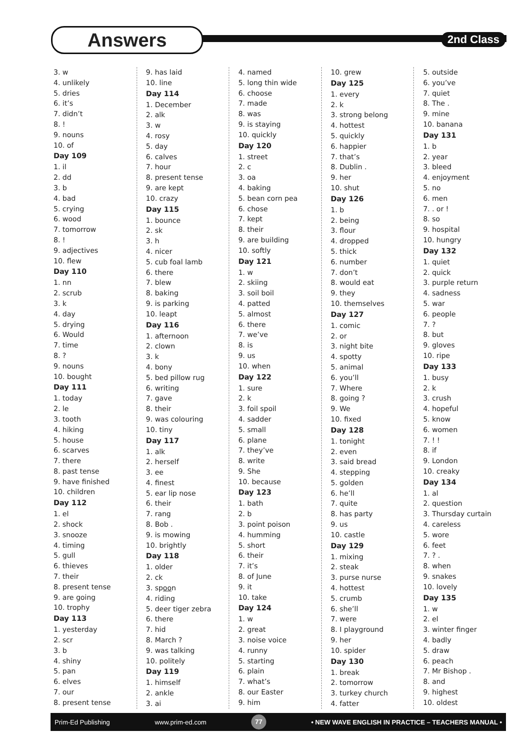Answers 2nd Class
3. w
4. unlikely
5. dries
6. it’s
7. didn’t
8. !
9. nouns
10. of
Day 109
1. il
2. dd
3. b
4. bad
5. crying
6. wood
7. tomorrow
8. !
9. adjectives
10. flew
Day 110
1. nn
2. scrub
3. k
4. day
5. drying
6. Would
7. time
8. ?
9. nouns
10. bought
Day 111
1. today
2. le
3. tooth
4. hiking
5. house
6. scarves
7. there
8. past tense
9. have finished
10. children
Day 112
1. el
2. shock
3. snooze
4. timing
5. gull
6. thieves
7. their
8. present tense
9. are going
10. trophy
Day 113
1. yesterday
2. scr
3. b
4. shiny
5. pan
6. elves
7. our
8. present tense
9. has laid
10. line
Day 114
1. December
2. alk
3. w
4. rosy
5. day
6. calves
7. hour
8. present tense
9. are kept
10. crazy
Day 115
1. bounce
2. sk
3. h
4. nicer
5. cub foal lamb
6. there
7. blew
8. baking
9. is parking
10. leapt
Day 116
1. afternoon
2. clown
3. k
4. bony
5. bed pillow rug
6. writing
7. gave
8. their
9. was colouring
10. tiny
Day 117
1. alk
2. herself
3. ee
4. finest
5. ear lip nose
6. their
7. rang
8. Bob .
9. is mowing
10. brightly
Day 118
1. older
2. ck
3. spoon
4. riding
5. deer tiger zebra
6. there
7. hid
8. March ?
9. was talking
10. politely
Day 119
1. himself
2. ankle
3. ai
4. named
5. long thin wide
6. choose
7. made
8. was
9. is staying
10. quickly
Day 120
1. street
2. c
3. oa
4. baking
5. bean corn pea
6. chose
7. kept
8. their
9. are building
10. softly
Day 121
1. w
2. skiing
3. soil boil
4. patted
5. almost
6. there
7. we’ve
8. is
9. us
10. when
Day 122
1. sure
2. k
3. foil spoil
4. sadder
5. small
6. plane
7. they’ve
8. write
9. She
10. because
Day 123
1. bath
2. b
3. point poison
4. humming
5. short
6. their
7. it’s
8. of June
9. it
10. take
Day 124
1. w
2. great
3. noise voice
4. runny
5. starting
6. plain
7. what’s
8. our Easter
9. him
10. grew
Day 125
1. every
2. k
3. strong belong
4. hottest
5. quickly
6. happier
7. that’s
8. Dublin .
9. her
10. shut
Day 126
1. b
2. being
3. flour
4. dropped
5. thick
6. number
7. don’t
8. would eat
9. they
10. themselves
Day 127
1. comic
2. or
3. night bite
4. spotty
5. animal
6. you’ll
7. Where
8. going ?
9. We
10. fixed
Day 128
1. tonight
2. even
3. said bread
4. stepping
5. golden
6. he’ll
7. quite
8. has party
9. us
10. castle
Day 129
1. mixing
2. steak
3. purse nurse
4. hottest
5. crumb
6. she’ll
7. were
8. I playground
9. her
10. spider
Day 130
1. break
2. tomorrow
3. turkey church
4. fatter
5. outside
6. you’ve
7. quiet
8. The .
9. mine
10. banana
Day 131
1. b
2. year
3. bleed
4. enjoyment
5. no
6. men
7. . or !
8. so
9. hospital
10. hungry
Day 132
1. quiet
2. quick
3. purple return
4. sadness
5. war
6. people
7. ?
8. but
9. gloves
10. ripe
Day 133
1. busy
2. k
3. crush
4. hopeful
5. know
6. women
7. ! !
8. if
9. London
10. creaky
Day 134
1. al
2. question
3. Thursday curtain
4. careless
5. wore
6. feet
7. ? .
8. when
9. snakes
10. lovely
Day 135
1. w
2. el
3. winter finger
4. badly
5. draw
6. peach
7. Mr Bishop .
8. and
9. highest
10. oldest
Prim-Ed Publishing www.prim-ed.com 77 • NEW WAVE ENGLISH IN PRACTICE – TEACHERS MANUAL •